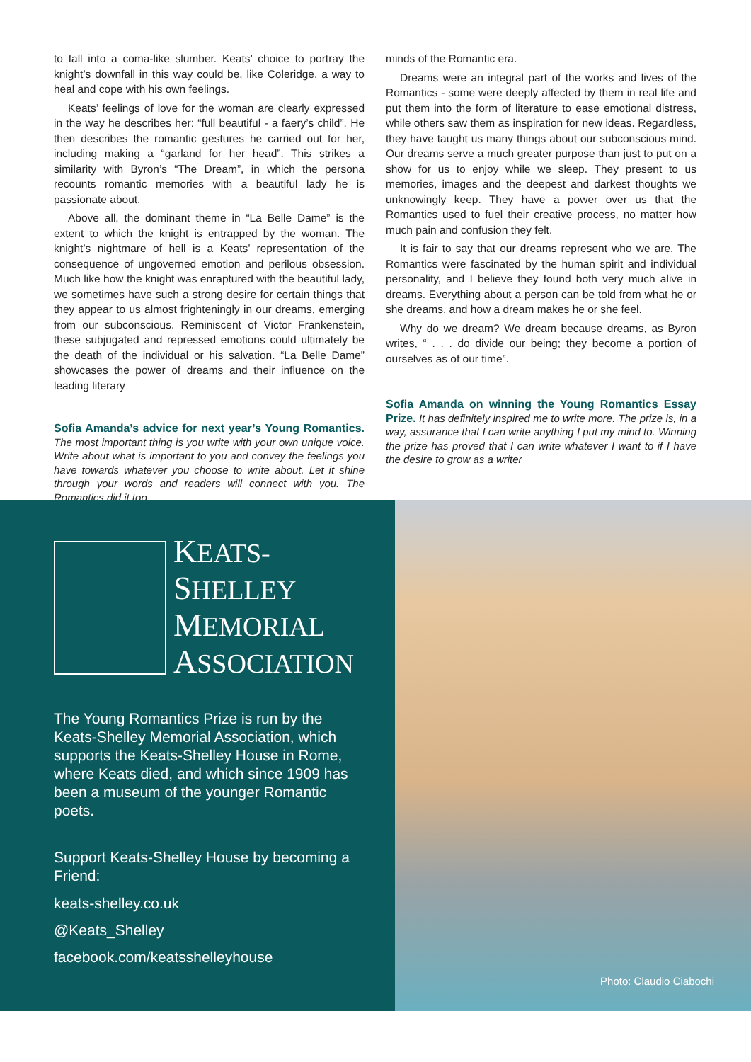to fall into a coma-like slumber. Keats’ choice to portray the knight’s downfall in this way could be, like Coleridge, a way to heal and cope with his own feelings.
Keats’ feelings of love for the woman are clearly expressed in the way he describes her: “full beautiful - a faery’s child”. He then describes the romantic gestures he carried out for her, including making a “garland for her head”. This strikes a similarity with Byron’s “The Dream”, in which the persona recounts romantic memories with a beautiful lady he is passionate about.
Above all, the dominant theme in “La Belle Dame” is the extent to which the knight is entrapped by the woman. The knight’s nightmare of hell is a Keats’ representation of the consequence of ungoverned emotion and perilous obsession. Much like how the knight was enraptured with the beautiful lady, we sometimes have such a strong desire for certain things that they appear to us almost frighteningly in our dreams, emerging from our subconscious. Reminiscent of Victor Frankenstein, these subjugated and repressed emotions could ultimately be the death of the individual or his salvation. “La Belle Dame” showcases the power of dreams and their influence on the leading literary
Sofia Amanda’s advice for next year’s Young Romantics. The most important thing is you write with your own unique voice. Write about what is important to you and convey the feelings you have towards whatever you choose to write about. Let it shine through your words and readers will connect with you. The Romantics did it too.
minds of the Romantic era.
Dreams were an integral part of the works and lives of the Romantics - some were deeply affected by them in real life and put them into the form of literature to ease emotional distress, while others saw them as inspiration for new ideas. Regardless, they have taught us many things about our subconscious mind. Our dreams serve a much greater purpose than just to put on a show for us to enjoy while we sleep. They present to us memories, images and the deepest and darkest thoughts we unknowingly keep. They have a power over us that the Romantics used to fuel their creative process, no matter how much pain and confusion they felt.
It is fair to say that our dreams represent who we are. The Romantics were fascinated by the human spirit and individual personality, and I believe they found both very much alive in dreams. Everything about a person can be told from what he or she dreams, and how a dream makes he or she feel.
Why do we dream? We dream because dreams, as Byron writes, “ . . . do divide our being; they become a portion of ourselves as of our time”.
Sofia Amanda on winning the Young Romantics Essay Prize. It has definitely inspired me to write more. The prize is, in a way, assurance that I can write anything I put my mind to. Winning the prize has proved that I can write whatever I want to if I have the desire to grow as a writer
KEATS-
SHELLEY
MEMORIAL
ASSOCIATION
The Young Romantics Prize is run by the Keats-Shelley Memorial Association, which supports the Keats-Shelley House in Rome, where Keats died, and which since 1909 has been a museum of the younger Romantic poets.
Support Keats-Shelley House by becoming a Friend:
keats-shelley.co.uk
@Keats_Shelley
facebook.com/keatsshelleyhouse
Photo: Claudio Ciabochi